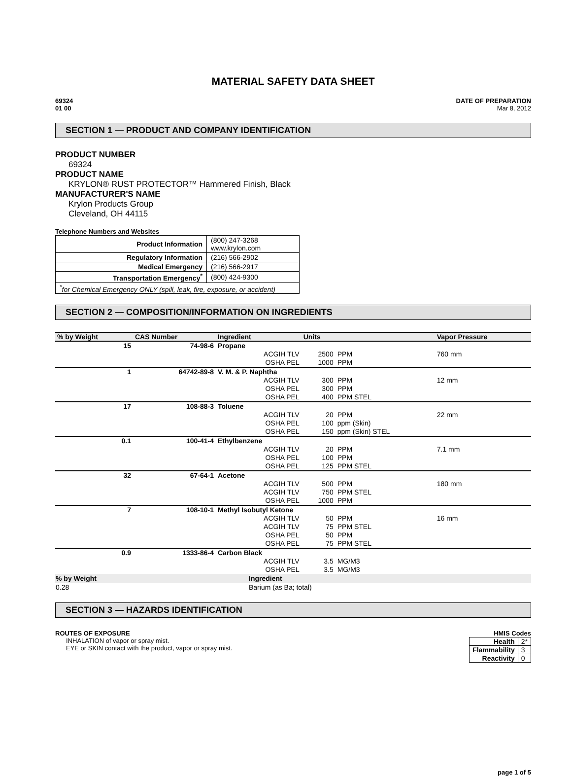MATERIAL SAFETY DATA SHEET
69324
01 00
DATE OF PREPARATION
Mar 8, 2012
SECTION 1 — PRODUCT AND COMPANY IDENTIFICATION
PRODUCT NUMBER
69324
PRODUCT NAME
KRYLON® RUST PROTECTOR™ Hammered Finish, Black
MANUFACTURER'S NAME
Krylon Products Group
Cleveland, OH 44115
Telephone Numbers and Websites
| Product Information | (800) 247-3268 www.krylon.com |
| Regulatory Information | (216) 566-2902 |
| Medical Emergency | (216) 566-2917 |
| Transportation Emergency<sup>*</sup> | (800) 424-9300 |
| <sup>*</sup> for Chemical Emergency ONLY (spill, leak, fire, exposure, or accident) | |
SECTION 2 — COMPOSITION/INFORMATION ON INGREDIENTS
| % by Weight | CAS Number | Ingredient | | Units | | Vapor Pressure |
| --- | --- | --- | --- | --- | --- | --- |
| 15 | 74-98-6 | Propane | | | | |
| | | | ACGIH TLV | 2500 | PPM | 760 mm |
| | | | OSHA PEL | 1000 | PPM | |
| 1 | 64742-89-8 | V. M. & P. Naphtha | | | | |
| | | | ACGIH TLV | 300 | PPM | 12 mm |
| | | | OSHA PEL | 300 | PPM | |
| | | | OSHA PEL | 400 | PPM STEL | |
| 17 | 108-88-3 | Toluene | | | | |
| | | | ACGIH TLV | 20 | PPM | 22 mm |
| | | | OSHA PEL | 100 | ppm (Skin) | |
| | | | OSHA PEL | 150 | ppm (Skin) STEL | |
| 0.1 | 100-41-4 | Ethylbenzene | | | | |
| | | | ACGIH TLV | 20 | PPM | 7.1 mm |
| | | | OSHA PEL | 100 | PPM | |
| | | | OSHA PEL | 125 | PPM STEL | |
| 32 | 67-64-1 | Acetone | | | | |
| | | | ACGIH TLV | 500 | PPM | 180 mm |
| | | | ACGIH TLV | 750 | PPM STEL | |
| | | | OSHA PEL | 1000 | PPM | |
| 7 | 108-10-1 | Methyl Isobutyl Ketone | | | | |
| | | | ACGIH TLV | 50 | PPM | 16 mm |
| | | | ACGIH TLV | 75 | PPM STEL | |
| | | | OSHA PEL | 50 | PPM | |
| | | | OSHA PEL | 75 | PPM STEL | |
| 0.9 | 1333-86-4 | Carbon Black | | | | |
| | | | ACGIH TLV | 3.5 | MG/M3 | |
| | | | OSHA PEL | 3.5 | MG/M3 | |
| % by Weight | Ingredient |
| --- | --- |
| 0.28 | Barium (as Ba; total) |
SECTION 3 — HAZARDS IDENTIFICATION
ROUTES OF EXPOSURE
INHALATION of vapor or spray mist.
EYE or SKIN contact with the product, vapor or spray mist.
HMIS Codes
| Health | 2* |
| Flammability | 3 |
| Reactivity | 0 |
page 1 of 5